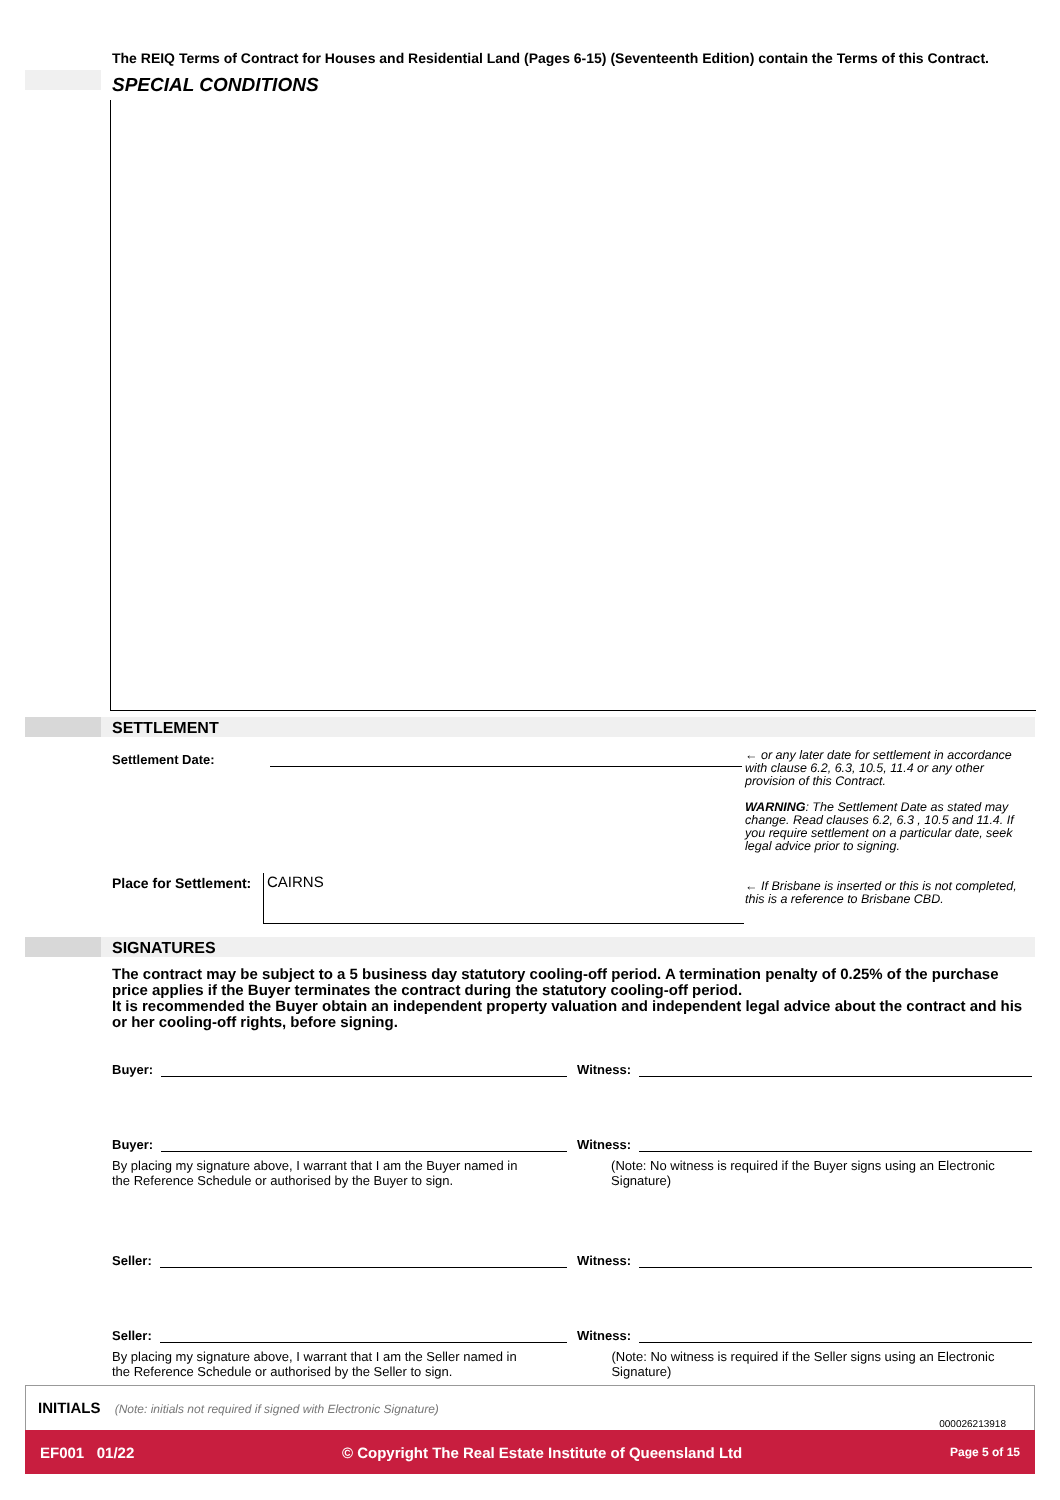The REIQ Terms of Contract for Houses and Residential Land (Pages 6-15) (Seventeenth Edition) contain the Terms of this Contract.
SPECIAL CONDITIONS
SETTLEMENT
Settlement Date:
← or any later date for settlement in accordance with clause 6.2, 6.3, 10.5, 11.4 or any other provision of this Contract.
WARNING: The Settlement Date as stated may change. Read clauses 6.2, 6.3 , 10.5 and 11.4. If you require settlement on a particular date, seek legal advice prior to signing.
Place for Settlement: CAIRNS
← If Brisbane is inserted or this is not completed, this is a reference to Brisbane CBD.
SIGNATURES
The contract may be subject to a 5 business day statutory cooling-off period. A termination penalty of 0.25% of the purchase price applies if the Buyer terminates the contract during the statutory cooling-off period.
It is recommended the Buyer obtain an independent property valuation and independent legal advice about the contract and his or her cooling-off rights, before signing.
Buyer: Witness:
Buyer: Witness:
By placing my signature above, I warrant that I am the Buyer named in the Reference Schedule or authorised by the Buyer to sign.
(Note: No witness is required if the Buyer signs using an Electronic Signature)
Seller: Witness:
Seller: Witness:
By placing my signature above, I warrant that I am the Seller named in the Reference Schedule or authorised by the Seller to sign.
(Note: No witness is required if the Seller signs using an Electronic Signature)
INITIALS (Note: initials not required if signed with Electronic Signature)
000026213918
EF001 01/22 © Copyright The Real Estate Institute of Queensland Ltd Page 5 of 15